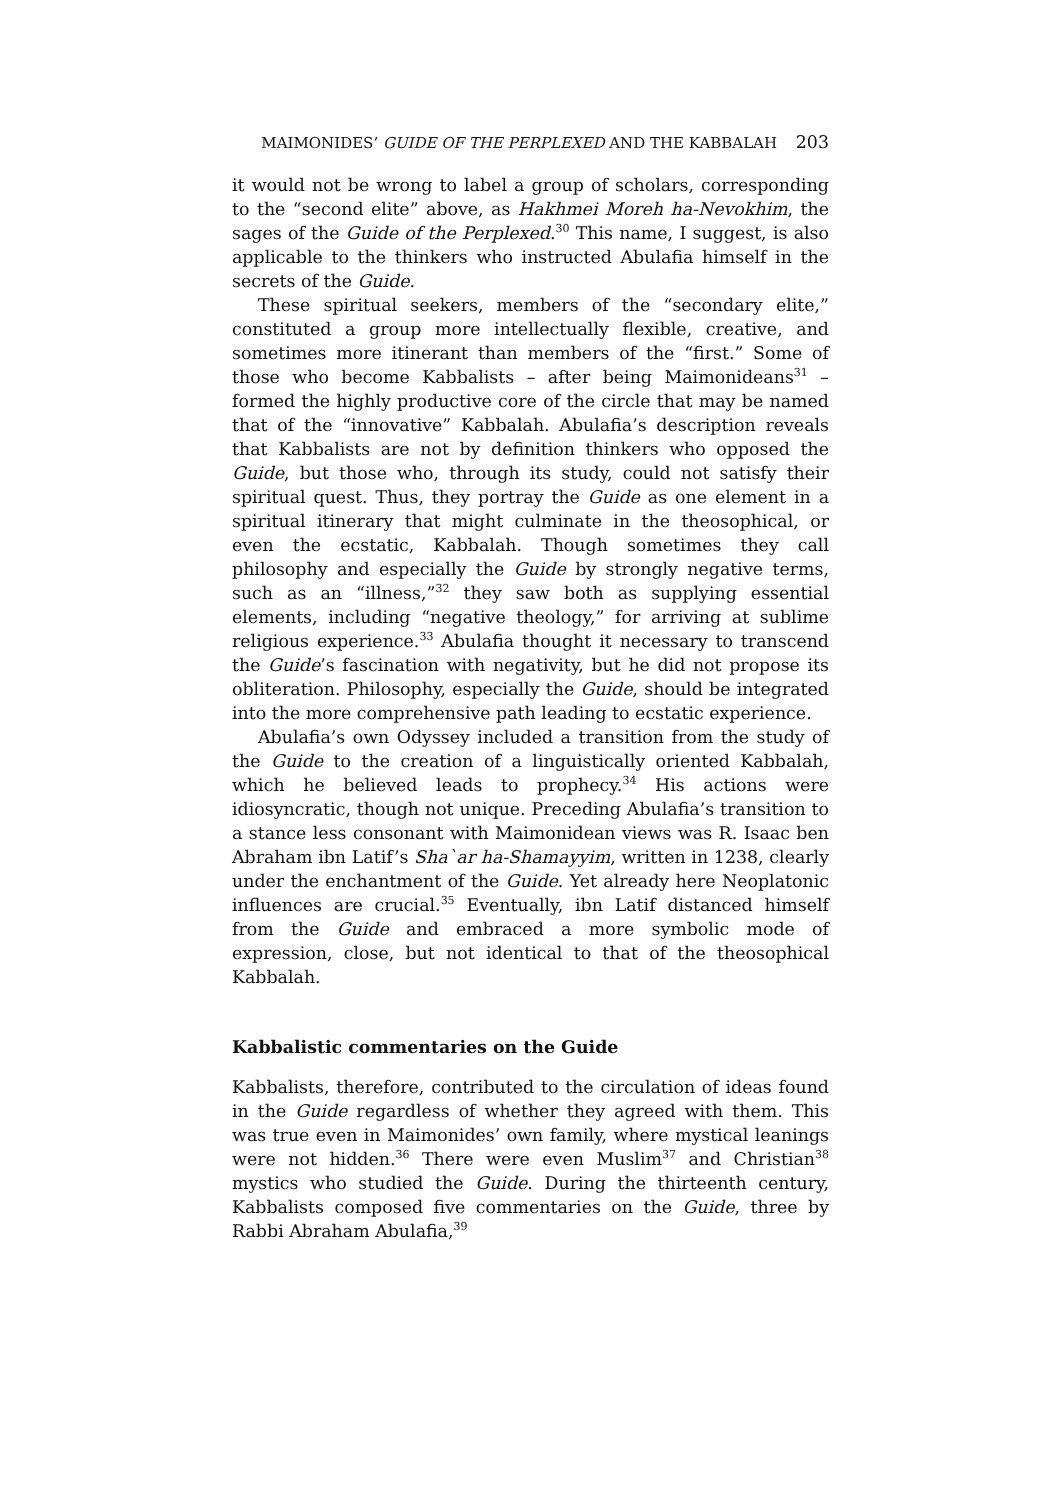MAIMONIDES’ GUIDE OF THE PERPLEXED AND THE KABBALAH 203
it would not be wrong to label a group of scholars, corresponding to the “second elite” above, as Hakhmei Moreh ha-Nevokhim, the sages of the Guide of the Perplexed.<sup>30</sup> This name, I suggest, is also applicable to the thinkers who instructed Abulafia himself in the secrets of the Guide.
These spiritual seekers, members of the “secondary elite,” constituted a group more intellectually flexible, creative, and sometimes more itinerant than members of the “first.” Some of those who become Kabbalists – after being Maimonideans<sup>31</sup> – formed the highly productive core of the circle that may be named that of the “innovative” Kabbalah. Abulafia’s description reveals that Kabbalists are not by definition thinkers who opposed the Guide, but those who, through its study, could not satisfy their spiritual quest. Thus, they portray the Guide as one element in a spiritual itinerary that might culminate in the theosophical, or even the ecstatic, Kabbalah. Though sometimes they call philosophy and especially the Guide by strongly negative terms, such as an “illness,”<sup>32</sup> they saw both as supplying essential elements, including “negative theology,” for arriving at sublime religious experience.<sup>33</sup> Abulafia thought it necessary to transcend the Guide’s fascination with negativity, but he did not propose its obliteration. Philosophy, especially the Guide, should be integrated into the more comprehensive path leading to ecstatic experience.
Abulafia’s own Odyssey included a transition from the study of the Guide to the creation of a linguistically oriented Kabbalah, which he believed leads to prophecy.<sup>34</sup> His actions were idiosyncratic, though not unique. Preceding Abulafia’s transition to a stance less consonant with Maimonidean views was R. Isaac ben Abraham ibn Latif’s Sha`ar ha-Shamayyim, written in 1238, clearly under the enchantment of the Guide. Yet already here Neoplatonic influences are crucial.<sup>35</sup> Eventually, ibn Latif distanced himself from the Guide and embraced a more symbolic mode of expression, close, but not identical to that of the theosophical Kabbalah.
Kabbalistic commentaries on the Guide
Kabbalists, therefore, contributed to the circulation of ideas found in the Guide regardless of whether they agreed with them. This was true even in Maimonides’ own family, where mystical leanings were not hidden.<sup>36</sup> There were even Muslim<sup>37</sup> and Christian<sup>38</sup> mystics who studied the Guide. During the thirteenth century, Kabbalists composed five commentaries on the Guide, three by Rabbi Abraham Abulafia,<sup>39</sup>